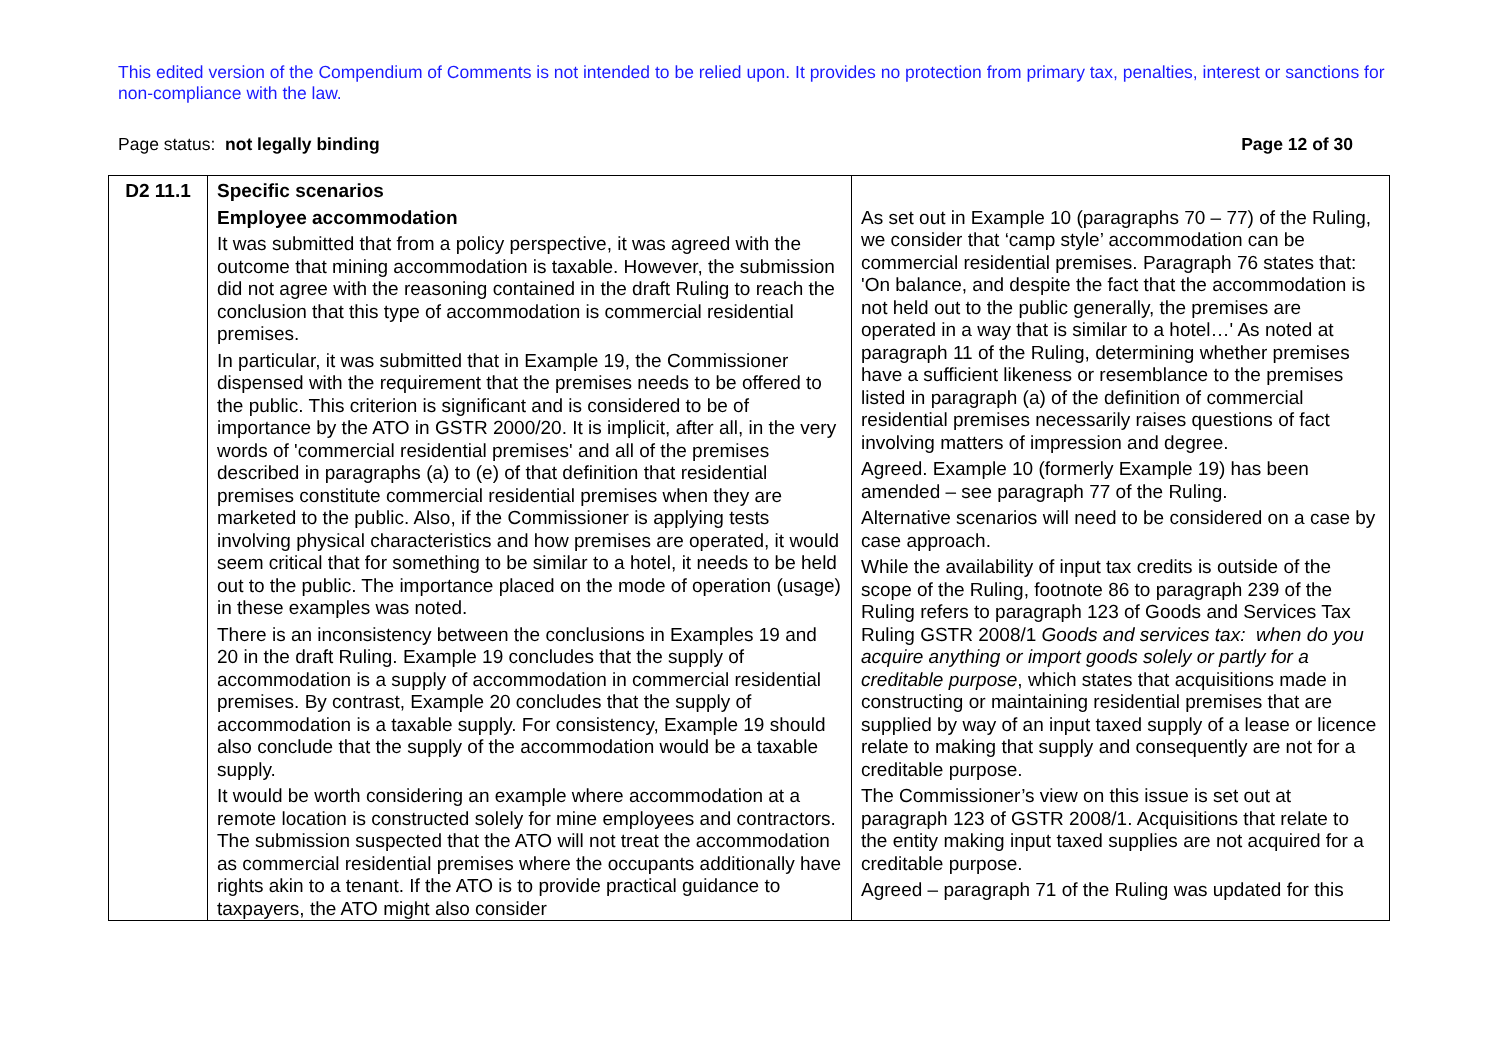This edited version of the Compendium of Comments is not intended to be relied upon. It provides no protection from primary tax, penalties, interest or sanctions for non-compliance with the law.
Page status: not legally binding Page 12 of 30
| D2 11.1 | Specific scenarios Employee accommodation It was submitted that from a policy perspective, it was agreed with the outcome that mining accommodation is taxable. However, the submission did not agree with the reasoning contained in the draft Ruling to reach the conclusion that this type of accommodation is commercial residential premises. In particular, it was submitted that in Example 19, the Commissioner dispensed with the requirement that the premises needs to be offered to the public. This criterion is significant and is considered to be of importance by the ATO in GSTR 2000/20. It is implicit, after all, in the very words of 'commercial residential premises' and all of the premises described in paragraphs (a) to (e) of that definition that residential premises constitute commercial residential premises when they are marketed to the public. Also, if the Commissioner is applying tests involving physical characteristics and how premises are operated, it would seem critical that for something to be similar to a hotel, it needs to be held out to the public. The importance placed on the mode of operation (usage) in these examples was noted. There is an inconsistency between the conclusions in Examples 19 and 20 in the draft Ruling. Example 19 concludes that the supply of accommodation is a supply of accommodation in commercial residential premises. By contrast, Example 20 concludes that the supply of accommodation is a taxable supply. For consistency, Example 19 should also conclude that the supply of the accommodation would be a taxable supply. It would be worth considering an example where accommodation at a remote location is constructed solely for mine employees and contractors. The submission suspected that the ATO will not treat the accommodation as commercial residential premises where the occupants additionally have rights akin to a tenant. If the ATO is to provide practical guidance to taxpayers, the ATO might also consider | As set out in Example 10 (paragraphs 70 – 77) of the Ruling, we consider that ‘camp style’ accommodation can be commercial residential premises. Paragraph 76 states that: 'On balance, and despite the fact that the accommodation is not held out to the public generally, the premises are operated in a way that is similar to a hotel…' As noted at paragraph 11 of the Ruling, determining whether premises have a sufficient likeness or resemblance to the premises listed in paragraph (a) of the definition of commercial residential premises necessarily raises questions of fact involving matters of impression and degree. Agreed. Example 10 (formerly Example 19) has been amended – see paragraph 77 of the Ruling. Alternative scenarios will need to be considered on a case by case approach. While the availability of input tax credits is outside of the scope of the Ruling, footnote 86 to paragraph 239 of the Ruling refers to paragraph 123 of Goods and Services Tax Ruling GSTR 2008/1 Goods and services tax: when do you acquire anything or import goods solely or partly for a creditable purpose , which states that acquisitions made in constructing or maintaining residential premises that are supplied by way of an input taxed supply of a lease or licence relate to making that supply and consequently are not for a creditable purpose. The Commissioner’s view on this issue is set out at paragraph 123 of GSTR 2008/1. Acquisitions that relate to the entity making input taxed supplies are not acquired for a creditable purpose. Agreed – paragraph 71 of the Ruling was updated for this |